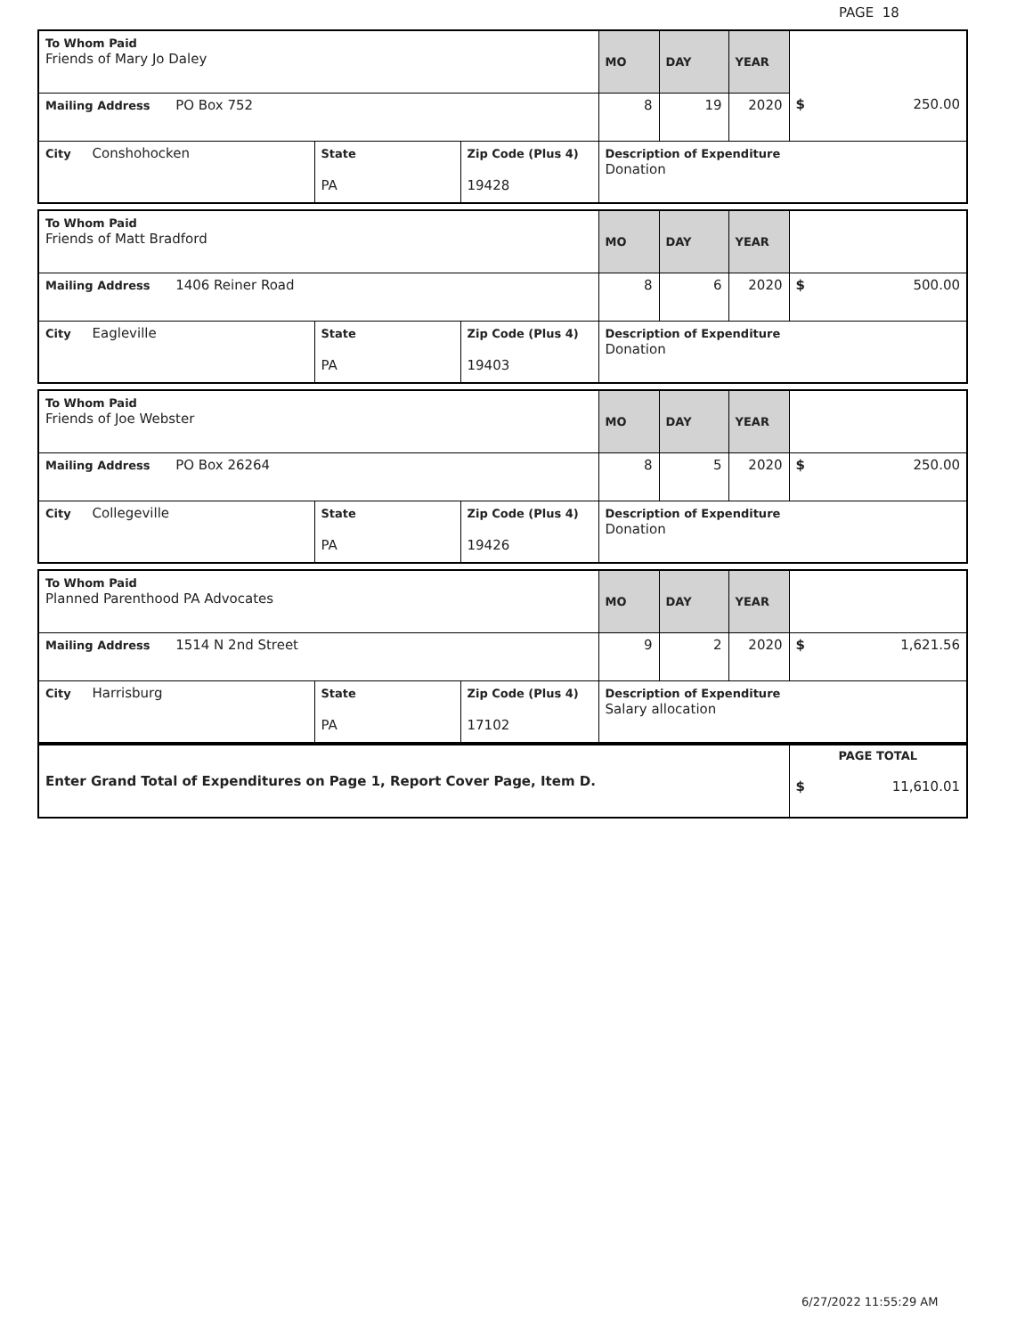PAGE 18
| To Whom Paid Friends of Mary Jo Daley | | | MO | DAY | YEAR | |
| Mailing Address PO Box 752 | | | 8 | 19 | 2020 | $ 250.00 |
| City Conshohocken | State PA | Zip Code (Plus 4) 19428 | Description of Expenditure Donation | | | |
| To Whom Paid Friends of Matt Bradford | | | MO | DAY | YEAR | |
| Mailing Address 1406 Reiner Road | | | 8 | 6 | 2020 | $ 500.00 |
| City Eagleville | State PA | Zip Code (Plus 4) 19403 | Description of Expenditure Donation | | | |
| To Whom Paid Friends of Joe Webster | | | MO | DAY | YEAR | |
| Mailing Address PO Box 26264 | | | 8 | 5 | 2020 | $ 250.00 |
| City Collegeville | State PA | Zip Code (Plus 4) 19426 | Description of Expenditure Donation | | | |
| To Whom Paid Planned Parenthood PA Advocates | | | MO | DAY | YEAR | |
| Mailing Address 1514 N 2nd Street | | | 9 | 2 | 2020 | $ 1,621.56 |
| City Harrisburg | State PA | Zip Code (Plus 4) 17102 | Description of Expenditure Salary allocation | | | |
| Enter Grand Total of Expenditures on Page 1, Report Cover Page, Item D. | PAGE TOTAL $ 11,610.01 |
6/27/2022 11:55:29 AM